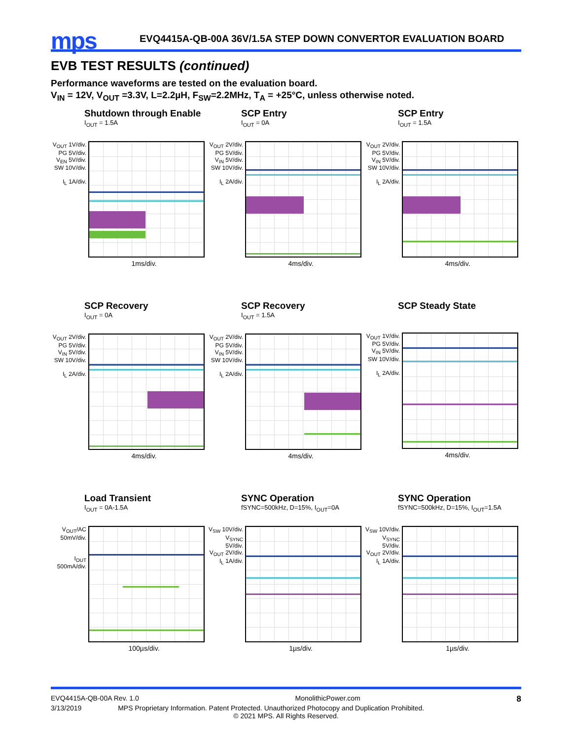mps
EVQ4415A-QB-00A 36V/1.5A STEP DOWN CONVERTOR EVALUATION BOARD
EVB TEST RESULTS (continued)
Performance waveforms are tested on the evaluation board.
V<sub>IN</sub> = 12V, V<sub>OUT</sub> =3.3V, L=2.2µH, F<sub>SW</sub>=2.2MHz, T<sub>A</sub> = +25°C, unless otherwise noted.
Shutdown through Enable
I<sub>OUT</sub> = 1.5A
V<sub>OUT</sub> 1V/div.
PG 5V/div.
V<sub>EN</sub> 5V/div.
SW 10V/div.
I<sub>L</sub> 1A/div.
1ms/div.
SCP Entry
I<sub>OUT</sub> = 0A
V<sub>OUT</sub> 2V/div.
PG 5V/div.
V<sub>IN</sub> 5V/div.
SW 10V/div.
I<sub>L</sub> 2A/div.
4ms/div.
SCP Entry
I<sub>OUT</sub> = 1.5A
V<sub>OUT</sub> 2V/div.
PG 5V/div.
V<sub>IN</sub> 5V/div.
SW 10V/div.
I<sub>L</sub> 2A/div.
4ms/div.
SCP Recovery
I<sub>OUT</sub> = 0A
V<sub>OUT</sub> 2V/div.
PG 5V/div.
V<sub>IN</sub> 5V/div.
SW 10V/div.
I<sub>L</sub> 2A/div.
4ms/div.
SCP Recovery
I<sub>OUT</sub> = 1.5A
V<sub>OUT</sub> 2V/div.
PG 5V/div.
V<sub>IN</sub> 5V/div.
SW 10V/div.
I<sub>L</sub> 2A/div.
4ms/div.
SCP Steady State
V<sub>OUT</sub> 1V/div.
PG 5V/div.
V<sub>IN</sub> 5V/div.
SW 10V/div.
I<sub>L</sub> 2A/div.
4ms/div.
Load Transient
I<sub>OUT</sub> = 0A-1.5A
V<sub>OUT</sub>/AC 50mV/div.
I<sub>OUT</sub> 500mA/div.
100µs/div.
SYNC Operation
fSYNC=500kHz, D=15%, I<sub>OUT</sub>=0A
V<sub>SW</sub> 10V/div.
V<sub>SYNC</sub> 5V/div.
V<sub>OUT</sub> 2V/div.
I<sub>L</sub> 1A/div.
1µs/div.
SYNC Operation
fSYNC=500kHz, D=15%, I<sub>OUT</sub>=1.5A
V<sub>SW</sub> 10V/div.
V<sub>SYNC</sub> 5V/div.
V<sub>OUT</sub> 2V/div.
I<sub>L</sub> 1A/div.
1µs/div.
EVQ4415A-QB-00A Rev. 1.0 MonolithicPower.com 8
3/13/2019 MPS Proprietary Information. Patent Protected. Unauthorized Photocopy and Duplication Prohibited.
© 2021 MPS. All Rights Reserved.